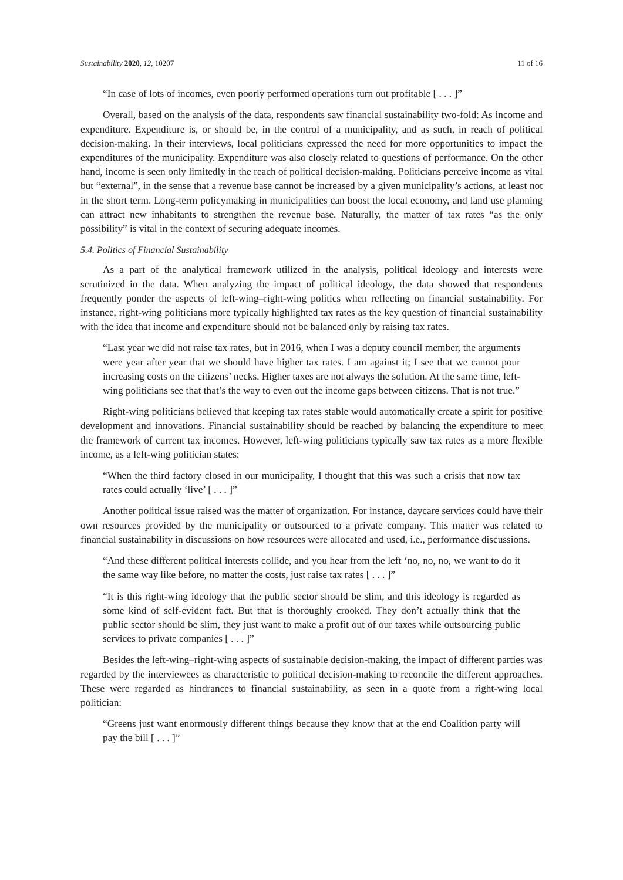Sustainability 2020, 12, 10207 11 of 16
“In case of lots of incomes, even poorly performed operations turn out profitable [ . . . ]”
Overall, based on the analysis of the data, respondents saw financial sustainability two-fold: As income and expenditure. Expenditure is, or should be, in the control of a municipality, and as such, in reach of political decision-making. In their interviews, local politicians expressed the need for more opportunities to impact the expenditures of the municipality. Expenditure was also closely related to questions of performance. On the other hand, income is seen only limitedly in the reach of political decision-making. Politicians perceive income as vital but “external”, in the sense that a revenue base cannot be increased by a given municipality’s actions, at least not in the short term. Long-term policymaking in municipalities can boost the local economy, and land use planning can attract new inhabitants to strengthen the revenue base. Naturally, the matter of tax rates “as the only possibility” is vital in the context of securing adequate incomes.
5.4. Politics of Financial Sustainability
As a part of the analytical framework utilized in the analysis, political ideology and interests were scrutinized in the data. When analyzing the impact of political ideology, the data showed that respondents frequently ponder the aspects of left-wing–right-wing politics when reflecting on financial sustainability. For instance, right-wing politicians more typically highlighted tax rates as the key question of financial sustainability with the idea that income and expenditure should not be balanced only by raising tax rates.
“Last year we did not raise tax rates, but in 2016, when I was a deputy council member, the arguments were year after year that we should have higher tax rates. I am against it; I see that we cannot pour increasing costs on the citizens’ necks. Higher taxes are not always the solution. At the same time, left-wing politicians see that that’s the way to even out the income gaps between citizens. That is not true.”
Right-wing politicians believed that keeping tax rates stable would automatically create a spirit for positive development and innovations. Financial sustainability should be reached by balancing the expenditure to meet the framework of current tax incomes. However, left-wing politicians typically saw tax rates as a more flexible income, as a left-wing politician states:
“When the third factory closed in our municipality, I thought that this was such a crisis that now tax rates could actually ‘live’ [ . . . ]”
Another political issue raised was the matter of organization. For instance, daycare services could have their own resources provided by the municipality or outsourced to a private company. This matter was related to financial sustainability in discussions on how resources were allocated and used, i.e., performance discussions.
“And these different political interests collide, and you hear from the left ‘no, no, no, we want to do it the same way like before, no matter the costs, just raise tax rates [ . . . ]”
“It is this right-wing ideology that the public sector should be slim, and this ideology is regarded as some kind of self-evident fact. But that is thoroughly crooked. They don’t actually think that the public sector should be slim, they just want to make a profit out of our taxes while outsourcing public services to private companies [ . . . ]”
Besides the left-wing–right-wing aspects of sustainable decision-making, the impact of different parties was regarded by the interviewees as characteristic to political decision-making to reconcile the different approaches. These were regarded as hindrances to financial sustainability, as seen in a quote from a right-wing local politician:
“Greens just want enormously different things because they know that at the end Coalition party will pay the bill [ . . . ]”